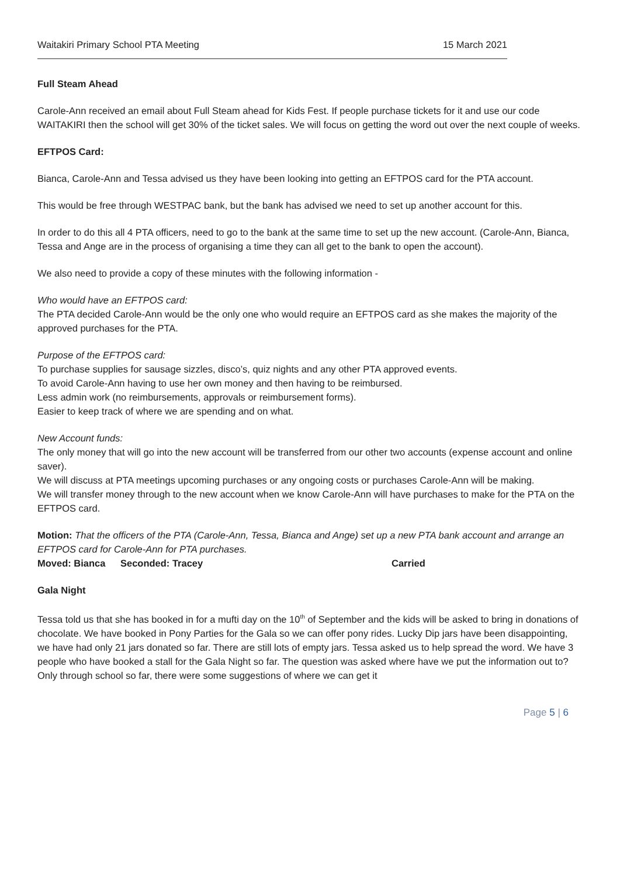Waitakiri Primary School PTA Meeting 15 March 2021
Full Steam Ahead
Carole-Ann received an email about Full Steam ahead for Kids Fest. If people purchase tickets for it and use our code WAITAKIRI then the school will get 30% of the ticket sales. We will focus on getting the word out over the next couple of weeks.
EFTPOS Card:
Bianca, Carole-Ann and Tessa advised us they have been looking into getting an EFTPOS card for the PTA account.
This would be free through WESTPAC bank, but the bank has advised we need to set up another account for this.
In order to do this all 4 PTA officers, need to go to the bank at the same time to set up the new account. (Carole-Ann, Bianca, Tessa and Ange are in the process of organising a time they can all get to the bank to open the account).
We also need to provide a copy of these minutes with the following information -
Who would have an EFTPOS card:
The PTA decided Carole-Ann would be the only one who would require an EFTPOS card as she makes the majority of the approved purchases for the PTA.
Purpose of the EFTPOS card:
To purchase supplies for sausage sizzles, disco’s, quiz nights and any other PTA approved events.
To avoid Carole-Ann having to use her own money and then having to be reimbursed.
Less admin work (no reimbursements, approvals or reimbursement forms).
Easier to keep track of where we are spending and on what.
New Account funds:
The only money that will go into the new account will be transferred from our other two accounts (expense account and online saver).
We will discuss at PTA meetings upcoming purchases or any ongoing costs or purchases Carole-Ann will be making.
We will transfer money through to the new account when we know Carole-Ann will have purchases to make for the PTA on the EFTPOS card.
Motion: That the officers of the PTA (Carole-Ann, Tessa, Bianca and Ange) set up a new PTA bank account and arrange an EFTPOS card for Carole-Ann for PTA purchases.
Moved: Bianca Seconded: Tracey Carried
Gala Night
Tessa told us that she has booked in for a mufti day on the 10<sup>th</sup> of September and the kids will be asked to bring in donations of chocolate. We have booked in Pony Parties for the Gala so we can offer pony rides. Lucky Dip jars have been disappointing, we have had only 21 jars donated so far. There are still lots of empty jars. Tessa asked us to help spread the word. We have 3 people who have booked a stall for the Gala Night so far. The question was asked where have we put the information out to? Only through school so far, there were some suggestions of where we can get it
Page 5 | 6